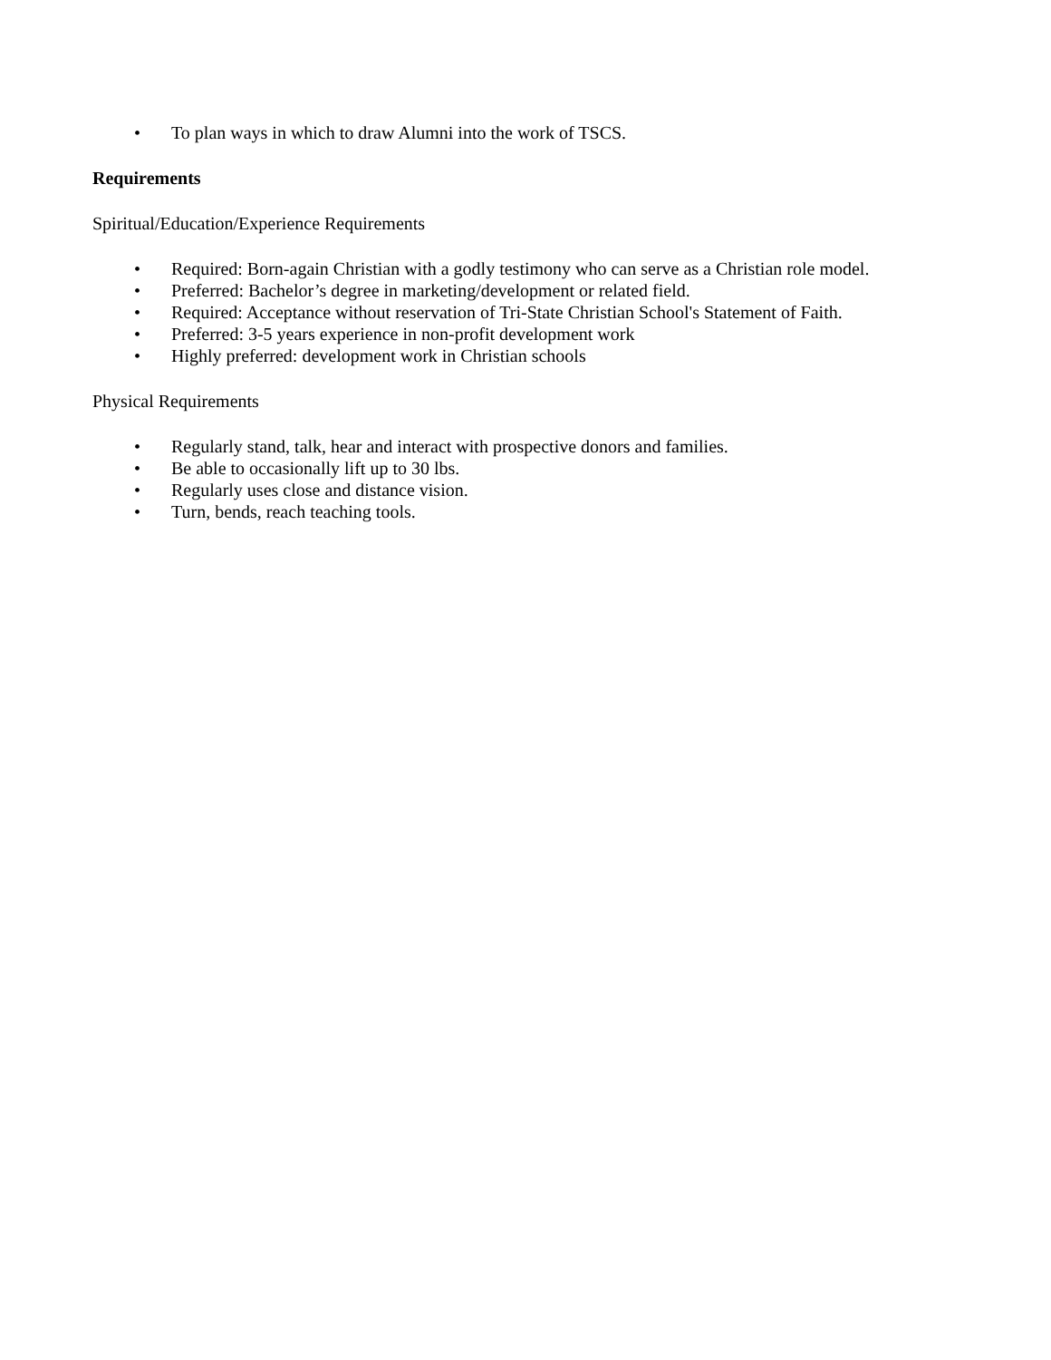• To plan ways in which to draw Alumni into the work of TSCS.
Requirements
Spiritual/Education/Experience Requirements
• Required: Born-again Christian with a godly testimony who can serve as a Christian role model.
• Preferred: Bachelor’s degree in marketing/development or related field.
• Required: Acceptance without reservation of Tri-State Christian School's Statement of Faith.
• Preferred: 3-5 years experience in non-profit development work
• Highly preferred: development work in Christian schools
Physical Requirements
• Regularly stand, talk, hear and interact with prospective donors and families.
• Be able to occasionally lift up to 30 lbs.
• Regularly uses close and distance vision.
• Turn, bends, reach teaching tools.